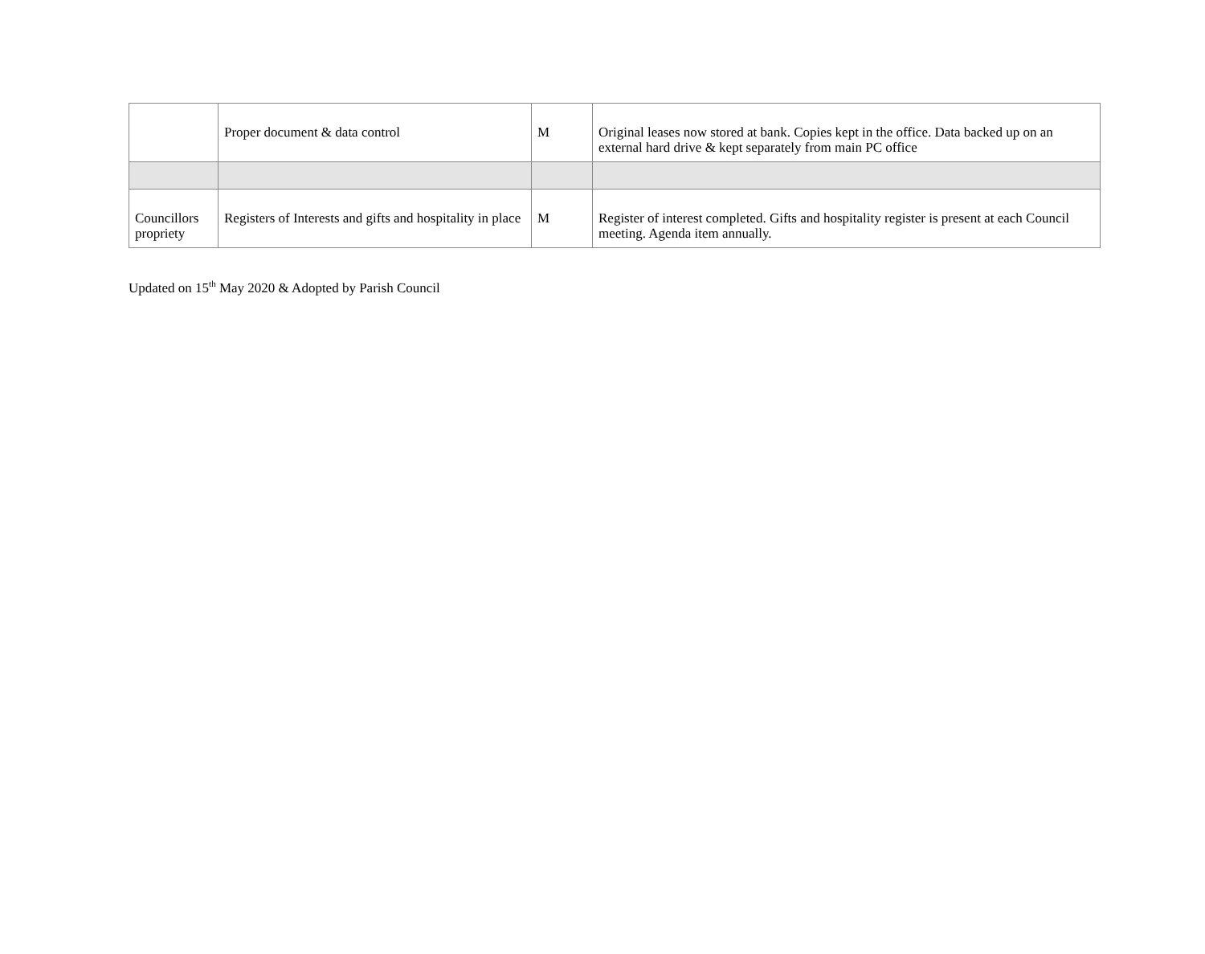| | Proper document & data control | M | Original leases now stored at bank. Copies kept in the office. Data backed up on an external hard drive & kept separately from main PC office |
| Councillors propriety | Registers of Interests and gifts and hospitality in place | M | Register of interest completed. Gifts and hospitality register is present at each Council meeting. Agenda item annually. |
Updated on 15<sup>th</sup> May 2020 & Adopted by Parish Council